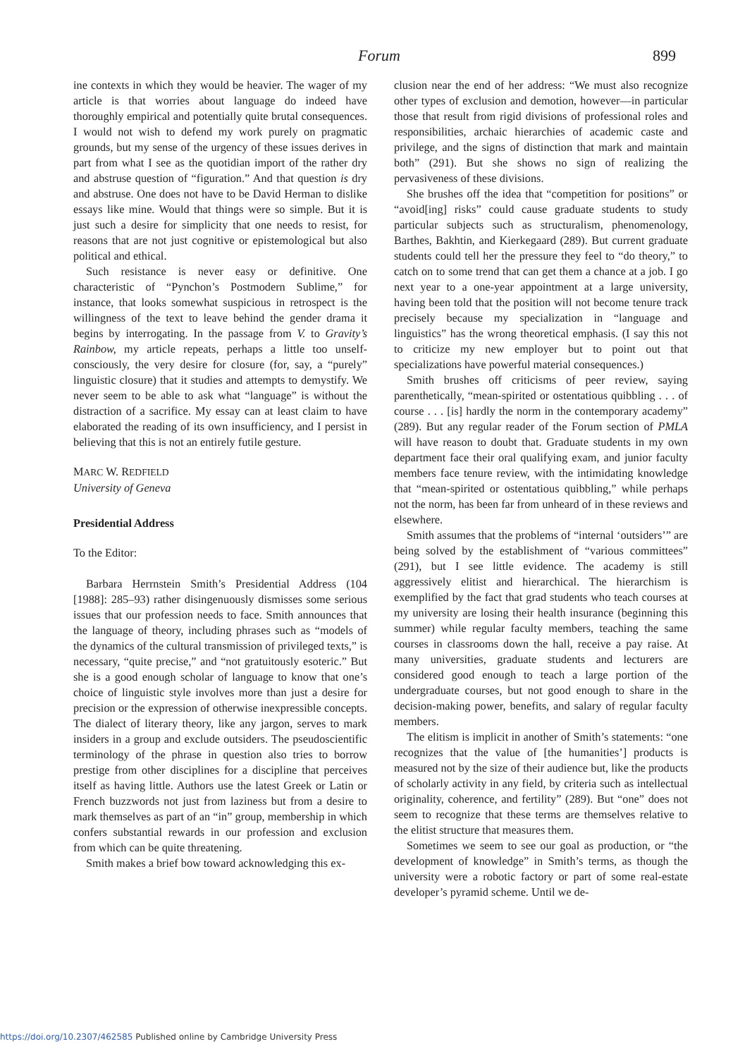Forum 899
ine contexts in which they would be heavier. The wager of my article is that worries about language do indeed have thoroughly empirical and potentially quite brutal consequences. I would not wish to defend my work purely on pragmatic grounds, but my sense of the urgency of these issues derives in part from what I see as the quotidian import of the rather dry and abstruse question of “figuration.” And that question is dry and abstruse. One does not have to be David Herman to dislike essays like mine. Would that things were so simple. But it is just such a desire for simplicity that one needs to resist, for reasons that are not just cognitive or epistemological but also political and ethical.
Such resistance is never easy or definitive. One characteristic of “Pynchon’s Postmodern Sublime,” for instance, that looks somewhat suspicious in retrospect is the willingness of the text to leave behind the gender drama it begins by interrogating. In the passage from V. to Gravity’s Rainbow, my article repeats, perhaps a little too unself-consciously, the very desire for closure (for, say, a “purely” linguistic closure) that it studies and attempts to demystify. We never seem to be able to ask what “language” is without the distraction of a sacrifice. My essay can at least claim to have elaborated the reading of its own insufficiency, and I persist in believing that this is not an entirely futile gesture.
MARC W. REDFIELD
University of Geneva
Presidential Address
To the Editor:
Barbara Herrnstein Smith’s Presidential Address (104 [1988]: 285–93) rather disingenuously dismisses some serious issues that our profession needs to face. Smith announces that the language of theory, including phrases such as “models of the dynamics of the cultural transmission of privileged texts,” is necessary, “quite precise,” and “not gratuitously esoteric.” But she is a good enough scholar of language to know that one’s choice of linguistic style involves more than just a desire for precision or the expression of otherwise inexpressible concepts. The dialect of literary theory, like any jargon, serves to mark insiders in a group and exclude outsiders. The pseudoscientific terminology of the phrase in question also tries to borrow prestige from other disciplines for a discipline that perceives itself as having little. Authors use the latest Greek or Latin or French buzzwords not just from laziness but from a desire to mark themselves as part of an “in” group, membership in which confers substantial rewards in our profession and exclusion from which can be quite threatening.
Smith makes a brief bow toward acknowledging this ex-
clusion near the end of her address: “We must also recognize other types of exclusion and demotion, however—in particular those that result from rigid divisions of professional roles and responsibilities, archaic hierarchies of academic caste and privilege, and the signs of distinction that mark and maintain both” (291). But she shows no sign of realizing the pervasiveness of these divisions.
She brushes off the idea that “competition for positions” or “avoid[ing] risks” could cause graduate students to study particular subjects such as structuralism, phenomenology, Barthes, Bakhtin, and Kierkegaard (289). But current graduate students could tell her the pressure they feel to “do theory,” to catch on to some trend that can get them a chance at a job. I go next year to a one-year appointment at a large university, having been told that the position will not become tenure track precisely because my specialization in “language and linguistics” has the wrong theoretical emphasis. (I say this not to criticize my new employer but to point out that specializations have powerful material consequences.)
Smith brushes off criticisms of peer review, saying parenthetically, “mean-spirited or ostentatious quibbling . . . of course . . . [is] hardly the norm in the contemporary academy” (289). But any regular reader of the Forum section of PMLA will have reason to doubt that. Graduate students in my own department face their oral qualifying exam, and junior faculty members face tenure review, with the intimidating knowledge that “mean-spirited or ostentatious quibbling,” while perhaps not the norm, has been far from unheard of in these reviews and elsewhere.
Smith assumes that the problems of “internal ‘outsiders’” are being solved by the establishment of “various committees” (291), but I see little evidence. The academy is still aggressively elitist and hierarchical. The hierarchism is exemplified by the fact that grad students who teach courses at my university are losing their health insurance (beginning this summer) while regular faculty members, teaching the same courses in classrooms down the hall, receive a pay raise. At many universities, graduate students and lecturers are considered good enough to teach a large portion of the undergraduate courses, but not good enough to share in the decision-making power, benefits, and salary of regular faculty members.
The elitism is implicit in another of Smith’s statements: “one recognizes that the value of [the humanities’] products is measured not by the size of their audience but, like the products of scholarly activity in any field, by criteria such as intellectual originality, coherence, and fertility” (289). But “one” does not seem to recognize that these terms are themselves relative to the elitist structure that measures them.
Sometimes we seem to see our goal as production, or “the development of knowledge” in Smith’s terms, as though the university were a robotic factory or part of some real-estate developer’s pyramid scheme. Until we de-
https://doi.org/10.2307/462585 Published online by Cambridge University Press